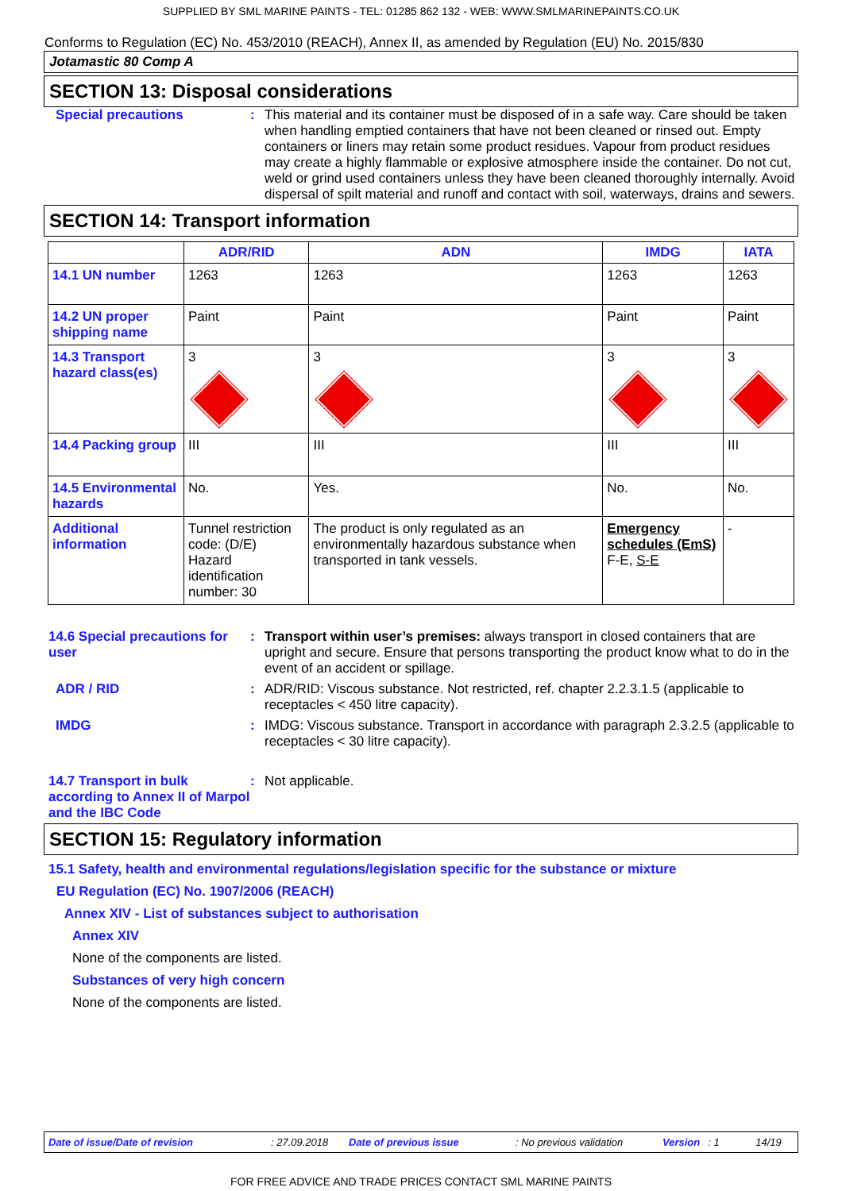SUPPLIED BY SML MARINE PAINTS - TEL: 01285 862 132 - WEB: WWW.SMLMARINEPAINTS.CO.UK
Conforms to Regulation (EC) No. 453/2010 (REACH), Annex II, as amended by Regulation (EU) No. 2015/830
Jotamastic 80 Comp A
SECTION 13: Disposal considerations
Special precautions : This material and its container must be disposed of in a safe way. Care should be taken when handling emptied containers that have not been cleaned or rinsed out. Empty containers or liners may retain some product residues. Vapour from product residues may create a highly flammable or explosive atmosphere inside the container. Do not cut, weld or grind used containers unless they have been cleaned thoroughly internally. Avoid dispersal of spilt material and runoff and contact with soil, waterways, drains and sewers.
SECTION 14: Transport information
| | ADR/RID | ADN | IMDG | IATA |
| --- | --- | --- | --- | --- |
| 14.1 UN number | 1263 | 1263 | 1263 | 1263 |
| 14.2 UN proper shipping name | Paint | Paint | Paint | Paint |
| 14.3 Transport hazard class(es) | 3 | 3 | 3 | 3 |
| 14.4 Packing group | III | III | III | III |
| 14.5 Environmental hazards | No. | Yes. | No. | No. |
| Additional information | Tunnel restriction code: (D/E) Hazard identification number: 30 | The product is only regulated as an environmentally hazardous substance when transported in tank vessels. | Emergency schedules (EmS) F-E, S-E | - |
14.6 Special precautions for user
: Transport within user’s premises: always transport in closed containers that are upright and secure. Ensure that persons transporting the product know what to do in the event of an accident or spillage.
ADR / RID : ADR/RID: Viscous substance. Not restricted, ref. chapter 2.2.3.1.5 (applicable to receptacles < 450 litre capacity).
IMDG : IMDG: Viscous substance. Transport in accordance with paragraph 2.3.2.5 (applicable to receptacles < 30 litre capacity).
14.7 Transport in bulk according to Annex II of Marpol and the IBC Code
: Not applicable.
SECTION 15: Regulatory information
15.1 Safety, health and environmental regulations/legislation specific for the substance or mixture
EU Regulation (EC) No. 1907/2006 (REACH)
Annex XIV - List of substances subject to authorisation
Annex XIV
None of the components are listed.
Substances of very high concern
None of the components are listed.
Date of issue/Date of revision: 27.09.2018 Date of previous issue: No previous validation Version: 1 14/19
FOR FREE ADVICE AND TRADE PRICES CONTACT SML MARINE PAINTS